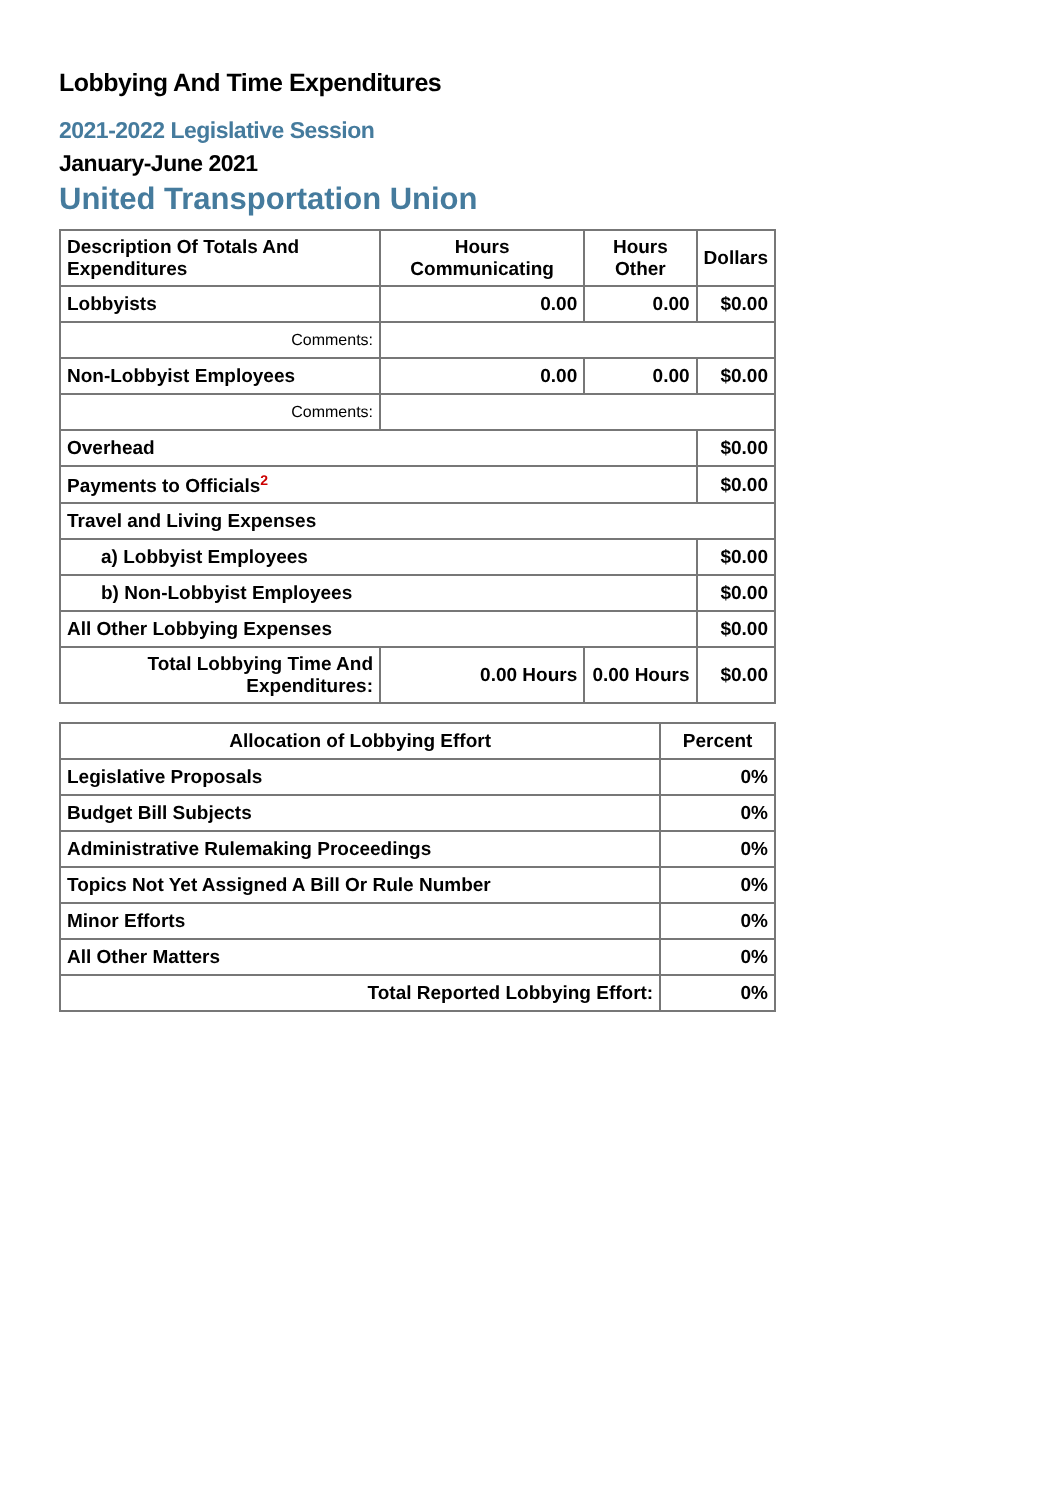Lobbying And Time Expenditures
2021-2022 Legislative Session
January-June 2021
United Transportation Union
| Description Of Totals And Expenditures | Hours Communicating | Hours Other | Dollars |
| --- | --- | --- | --- |
| Lobbyists | 0.00 | 0.00 | $0.00 |
| Comments: | | | |
| Non-Lobbyist Employees | 0.00 | 0.00 | $0.00 |
| Comments: | | | |
| Overhead | | | $0.00 |
| Payments to Officials<sup>2</sup> | | | $0.00 |
| Travel and Living Expenses | | | |
| a) Lobbyist Employees | | | $0.00 |
| b) Non-Lobbyist Employees | | | $0.00 |
| All Other Lobbying Expenses | | | $0.00 |
| Total Lobbying Time And Expenditures: | 0.00 Hours | 0.00 Hours | $0.00 |
| Allocation of Lobbying Effort | Percent |
| --- | --- |
| Legislative Proposals | 0% |
| Budget Bill Subjects | 0% |
| Administrative Rulemaking Proceedings | 0% |
| Topics Not Yet Assigned A Bill Or Rule Number | 0% |
| Minor Efforts | 0% |
| All Other Matters | 0% |
| Total Reported Lobbying Effort: | 0% |